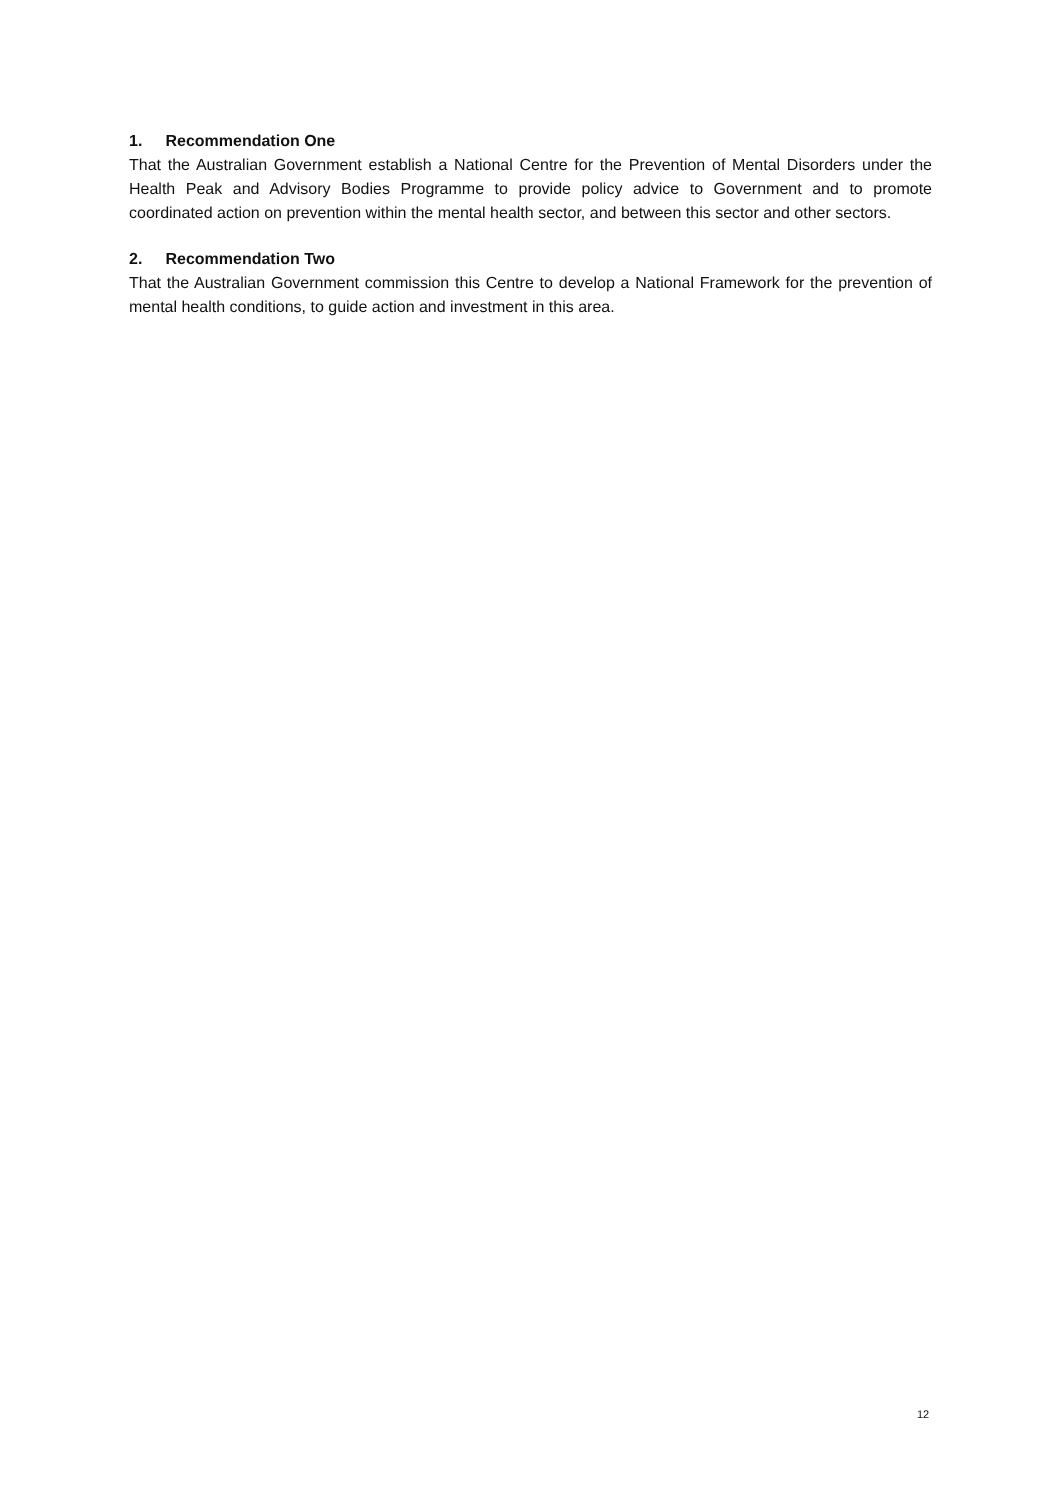1. Recommendation One
That the Australian Government establish a National Centre for the Prevention of Mental Disorders under the Health Peak and Advisory Bodies Programme to provide policy advice to Government and to promote coordinated action on prevention within the mental health sector, and between this sector and other sectors.
2. Recommendation Two
That the Australian Government commission this Centre to develop a National Framework for the prevention of mental health conditions, to guide action and investment in this area.
12